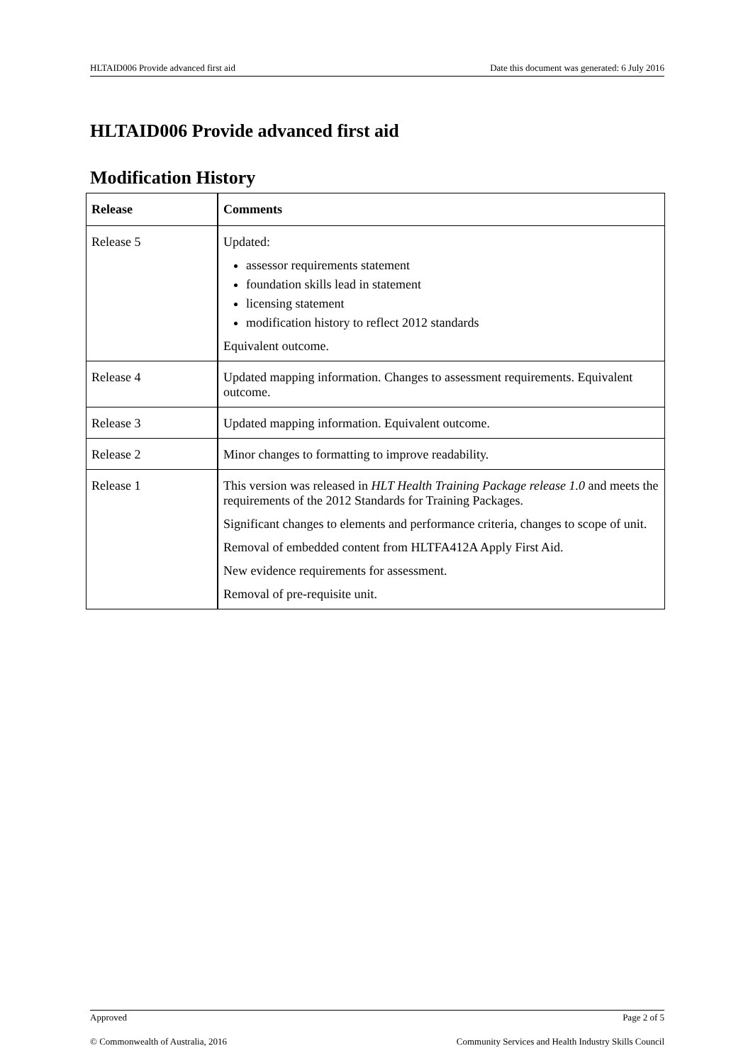HLTAID006 Provide advanced first aid Date this document was generated: 6 July 2016
HLTAID006 Provide advanced first aid
Modification History
| Release | Comments |
| --- | --- |
| Release 5 | Updated: assessor requirements statement foundation skills lead in statement licensing statement modification history to reflect 2012 standards Equivalent outcome. |
| Release 4 | Updated mapping information. Changes to assessment requirements. Equivalent outcome. |
| Release 3 | Updated mapping information. Equivalent outcome. |
| Release 2 | Minor changes to formatting to improve readability. |
| Release 1 | This version was released in HLT Health Training Package release 1.0 and meets the requirements of the 2012 Standards for Training Packages. Significant changes to elements and performance criteria, changes to scope of unit. Removal of embedded content from HLTFA412A Apply First Aid. New evidence requirements for assessment. Removal of pre-requisite unit. |
Approved Page 2 of 5
© Commonwealth of Australia, 2016 Community Services and Health Industry Skills Council